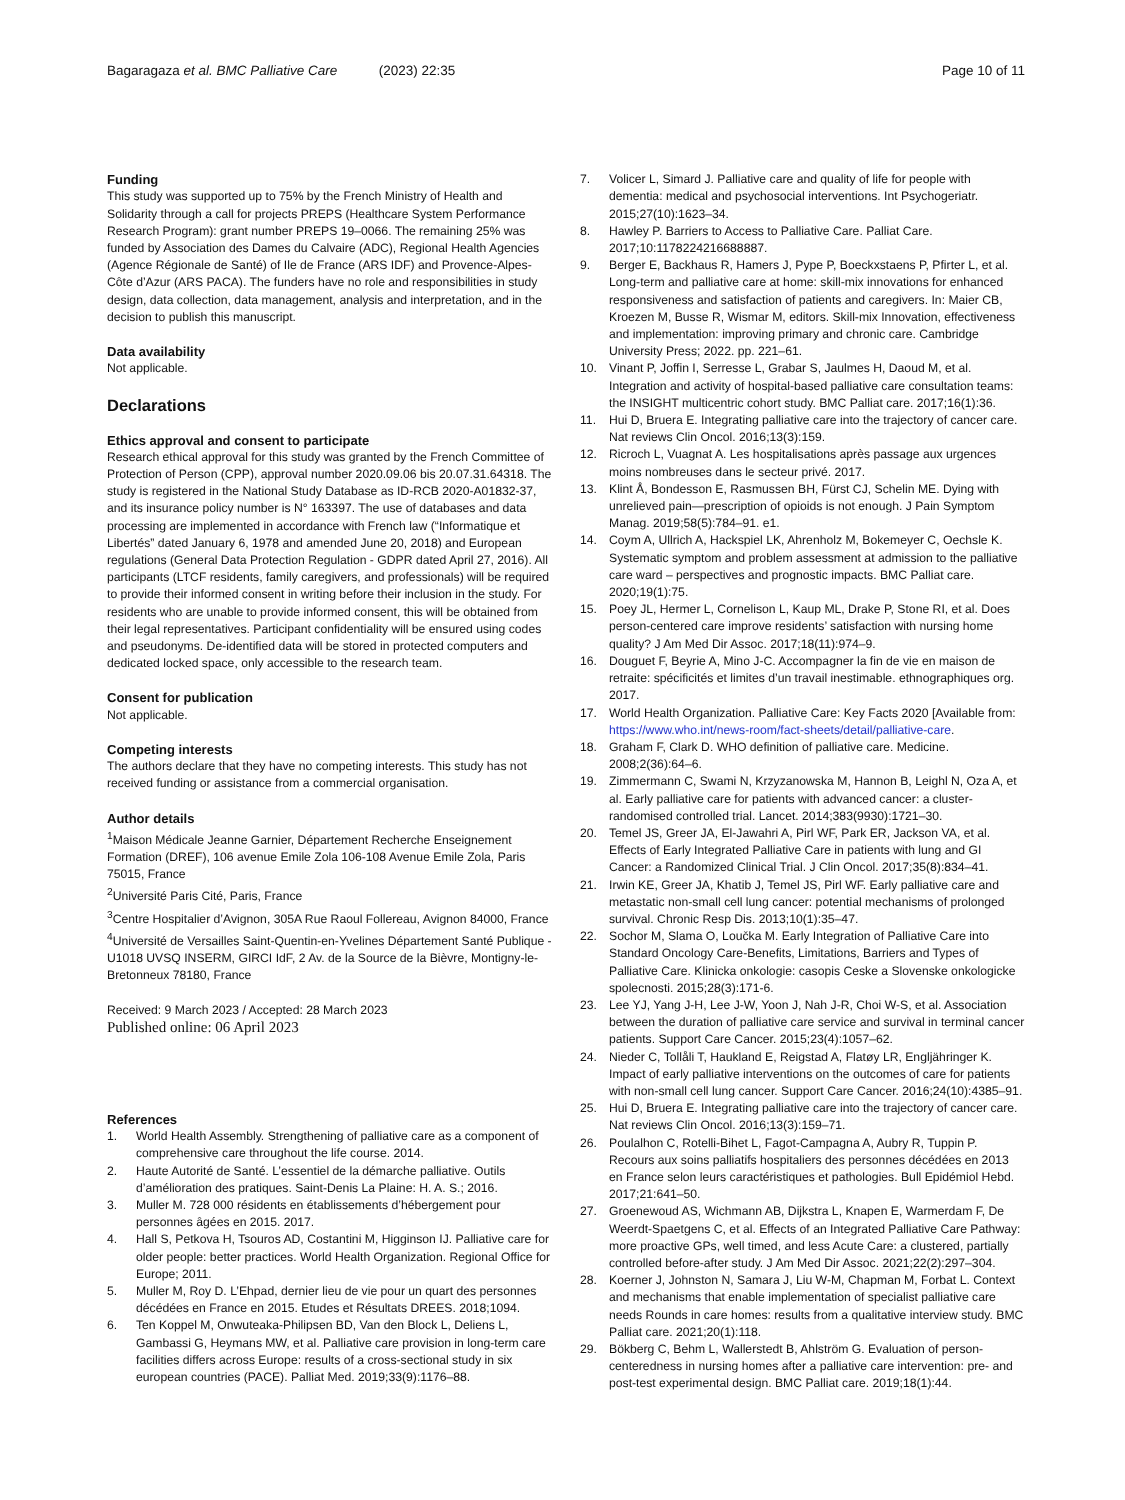Bagaragaza et al. BMC Palliative Care (2023) 22:35
Page 10 of 11
Funding
This study was supported up to 75% by the French Ministry of Health and Solidarity through a call for projects PREPS (Healthcare System Performance Research Program): grant number PREPS 19–0066. The remaining 25% was funded by Association des Dames du Calvaire (ADC), Regional Health Agencies (Agence Régionale de Santé) of Ile de France (ARS IDF) and Provence-Alpes-Côte d’Azur (ARS PACA). The funders have no role and responsibilities in study design, data collection, data management, analysis and interpretation, and in the decision to publish this manuscript.
Data availability
Not applicable.
Declarations
Ethics approval and consent to participate
Research ethical approval for this study was granted by the French Committee of Protection of Person (CPP), approval number 2020.09.06 bis 20.07.31.64318. The study is registered in the National Study Database as ID-RCB 2020-A01832-37, and its insurance policy number is N° 163397. The use of databases and data processing are implemented in accordance with French law (“Informatique et Libertés” dated January 6, 1978 and amended June 20, 2018) and European regulations (General Data Protection Regulation - GDPR dated April 27, 2016). All participants (LTCF residents, family caregivers, and professionals) will be required to provide their informed consent in writing before their inclusion in the study. For residents who are unable to provide informed consent, this will be obtained from their legal representatives. Participant confidentiality will be ensured using codes and pseudonyms. De-identified data will be stored in protected computers and dedicated locked space, only accessible to the research team.
Consent for publication
Not applicable.
Competing interests
The authors declare that they have no competing interests. This study has not received funding or assistance from a commercial organisation.
Author details
<sup>1</sup> Maison Médicale Jeanne Garnier, Département Recherche Enseignement Formation (DREF), 106 avenue Emile Zola 106-108 Avenue Emile Zola, Paris 75015, France
<sup>2</sup> Université Paris Cité, Paris, France
<sup>3</sup> Centre Hospitalier d’Avignon, 305A Rue Raoul Follereau, Avignon 84000, France
<sup>4</sup> Université de Versailles Saint-Quentin-en-Yvelines Département Santé Publique - U1018 UVSQ INSERM, GIRCI IdF, 2 Av. de la Source de la Bièvre, Montigny-le-Bretonneux 78180, France
Received: 9 March 2023 / Accepted: 28 March 2023
Published online: 06 April 2023
References
1. World Health Assembly. Strengthening of palliative care as a component of comprehensive care throughout the life course. 2014.
2. Haute Autorité de Santé. L’essentiel de la démarche palliative. Outils d’amélioration des pratiques. Saint-Denis La Plaine: H. A. S.; 2016.
3. Muller M. 728 000 résidents en établissements d’hébergement pour personnes âgées en 2015. 2017.
4. Hall S, Petkova H, Tsouros AD, Costantini M, Higginson IJ. Palliative care for older people: better practices. World Health Organization. Regional Office for Europe; 2011.
5. Muller M, Roy D. L’Ehpad, dernier lieu de vie pour un quart des personnes décédées en France en 2015. Etudes et Résultats DREES. 2018;1094.
6. Ten Koppel M, Onwuteaka-Philipsen BD, Van den Block L, Deliens L, Gambassi G, Heymans MW, et al. Palliative care provision in long-term care facilities differs across Europe: results of a cross-sectional study in six european countries (PACE). Palliat Med. 2019;33(9):1176–88.
7. Volicer L, Simard J. Palliative care and quality of life for people with dementia: medical and psychosocial interventions. Int Psychogeriatr. 2015;27(10):1623–34.
8. Hawley P. Barriers to Access to Palliative Care. Palliat Care. 2017;10:1178224216688887.
9. Berger E, Backhaus R, Hamers J, Pype P, Boeckxstaens P, Pfirter L, et al. Long-term and palliative care at home: skill-mix innovations for enhanced responsiveness and satisfaction of patients and caregivers. In: Maier CB, Kroezen M, Busse R, Wismar M, editors. Skill-mix Innovation, effectiveness and implementation: improving primary and chronic care. Cambridge University Press; 2022. pp. 221–61.
10. Vinant P, Joffin I, Serresse L, Grabar S, Jaulmes H, Daoud M, et al. Integration and activity of hospital-based palliative care consultation teams: the INSIGHT multicentric cohort study. BMC Palliat care. 2017;16(1):36.
11. Hui D, Bruera E. Integrating palliative care into the trajectory of cancer care. Nat reviews Clin Oncol. 2016;13(3):159.
12. Ricroch L, Vuagnat A. Les hospitalisations après passage aux urgences moins nombreuses dans le secteur privé. 2017.
13. Klint Å, Bondesson E, Rasmussen BH, Fürst CJ, Schelin ME. Dying with unrelieved pain—prescription of opioids is not enough. J Pain Symptom Manag. 2019;58(5):784–91. e1.
14. Coym A, Ullrich A, Hackspiel LK, Ahrenholz M, Bokemeyer C, Oechsle K. Systematic symptom and problem assessment at admission to the palliative care ward – perspectives and prognostic impacts. BMC Palliat care. 2020;19(1):75.
15. Poey JL, Hermer L, Cornelison L, Kaup ML, Drake P, Stone RI, et al. Does person-centered care improve residents’ satisfaction with nursing home quality? J Am Med Dir Assoc. 2017;18(11):974–9.
16. Douguet F, Beyrie A, Mino J-C. Accompagner la fin de vie en maison de retraite: spécificités et limites d’un travail inestimable. ethnographiques org. 2017.
17. World Health Organization. Palliative Care: Key Facts 2020 [Available from: https://www.who.int/news-room/fact-sheets/detail/palliative-care.
18. Graham F, Clark D. WHO definition of palliative care. Medicine. 2008;2(36):64–6.
19. Zimmermann C, Swami N, Krzyzanowska M, Hannon B, Leighl N, Oza A, et al. Early palliative care for patients with advanced cancer: a cluster-randomised controlled trial. Lancet. 2014;383(9930):1721–30.
20. Temel JS, Greer JA, El-Jawahri A, Pirl WF, Park ER, Jackson VA, et al. Effects of Early Integrated Palliative Care in patients with lung and GI Cancer: a Randomized Clinical Trial. J Clin Oncol. 2017;35(8):834–41.
21. Irwin KE, Greer JA, Khatib J, Temel JS, Pirl WF. Early palliative care and metastatic non-small cell lung cancer: potential mechanisms of prolonged survival. Chronic Resp Dis. 2013;10(1):35–47.
22. Sochor M, Slama O, Loučka M. Early Integration of Palliative Care into Standard Oncology Care-Benefits, Limitations, Barriers and Types of Palliative Care. Klinicka onkologie: casopis Ceske a Slovenske onkologicke spolecnosti. 2015;28(3):171-6.
23. Lee YJ, Yang J-H, Lee J-W, Yoon J, Nah J-R, Choi W-S, et al. Association between the duration of palliative care service and survival in terminal cancer patients. Support Care Cancer. 2015;23(4):1057–62.
24. Nieder C, Tollåli T, Haukland E, Reigstad A, Flatøy LR, Engljähringer K. Impact of early palliative interventions on the outcomes of care for patients with non-small cell lung cancer. Support Care Cancer. 2016;24(10):4385–91.
25. Hui D, Bruera E. Integrating palliative care into the trajectory of cancer care. Nat reviews Clin Oncol. 2016;13(3):159–71.
26. Poulalhon C, Rotelli-Bihet L, Fagot-Campagna A, Aubry R, Tuppin P. Recours aux soins palliatifs hospitaliers des personnes décédées en 2013 en France selon leurs caractéristiques et pathologies. Bull Epidémiol Hebd. 2017;21:641–50.
27. Groenewoud AS, Wichmann AB, Dijkstra L, Knapen E, Warmerdam F, De Weerdt-Spaetgens C, et al. Effects of an Integrated Palliative Care Pathway: more proactive GPs, well timed, and less Acute Care: a clustered, partially controlled before-after study. J Am Med Dir Assoc. 2021;22(2):297–304.
28. Koerner J, Johnston N, Samara J, Liu W-M, Chapman M, Forbat L. Context and mechanisms that enable implementation of specialist palliative care needs Rounds in care homes: results from a qualitative interview study. BMC Palliat care. 2021;20(1):118.
29. Bökberg C, Behm L, Wallerstedt B, Ahlström G. Evaluation of person-centeredness in nursing homes after a palliative care intervention: pre- and post-test experimental design. BMC Palliat care. 2019;18(1):44.